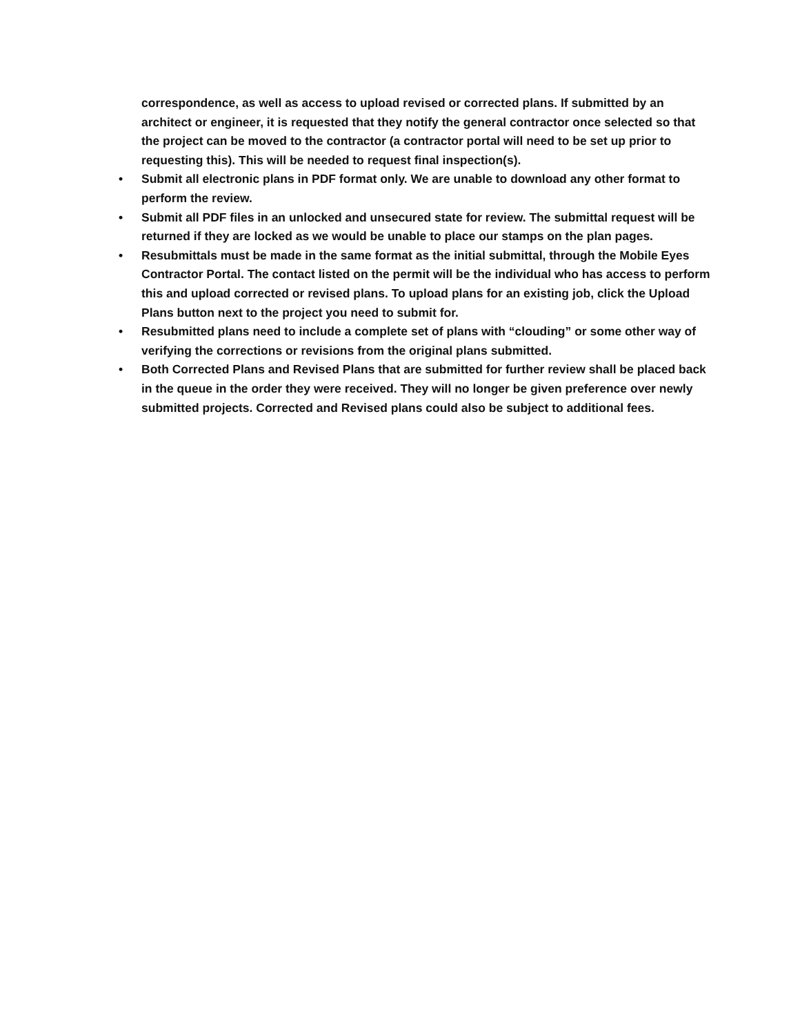correspondence, as well as access to upload revised or corrected plans. If submitted by an architect or engineer, it is requested that they notify the general contractor once selected so that the project can be moved to the contractor (a contractor portal will need to be set up prior to requesting this). This will be needed to request final inspection(s).
•
Submit all electronic plans in PDF format only. We are unable to download any other format to perform the review.
•
Submit all PDF files in an unlocked and unsecured state for review. The submittal request will be returned if they are locked as we would be unable to place our stamps on the plan pages.
•
Resubmittals must be made in the same format as the initial submittal, through the Mobile Eyes Contractor Portal. The contact listed on the permit will be the individual who has access to perform this and upload corrected or revised plans. To upload plans for an existing job, click the Upload Plans button next to the project you need to submit for.
•
Resubmitted plans need to include a complete set of plans with “clouding” or some other way of verifying the corrections or revisions from the original plans submitted.
•
Both Corrected Plans and Revised Plans that are submitted for further review shall be placed back in the queue in the order they were received. They will no longer be given preference over newly submitted projects. Corrected and Revised plans could also be subject to additional fees.